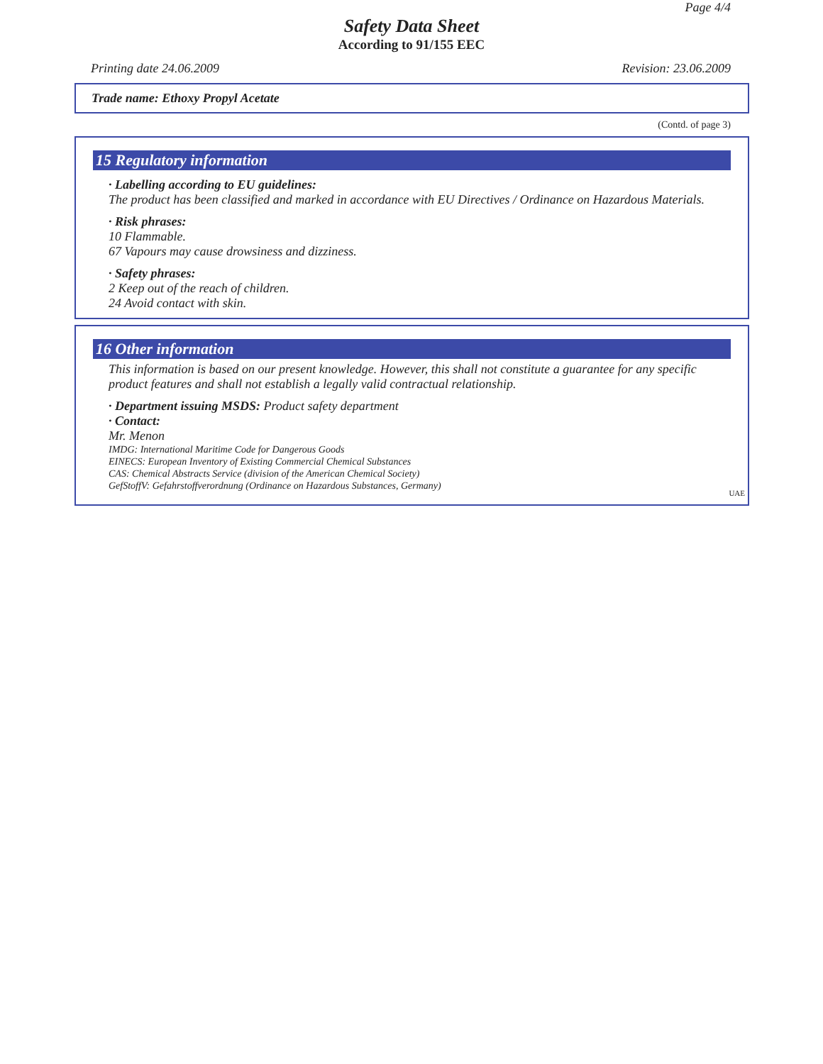Page 4/4
Safety Data Sheet
According to 91/155 EEC
Printing date 24.06.2009 Revision: 23.06.2009
Trade name: Ethoxy Propyl Acetate
(Contd. of page 3)
15 Regulatory information
· Labelling according to EU guidelines:
The product has been classified and marked in accordance with EU Directives / Ordinance on Hazardous Materials.
· Risk phrases:
10 Flammable.
67 Vapours may cause drowsiness and dizziness.
· Safety phrases:
2 Keep out of the reach of children.
24 Avoid contact with skin.
16 Other information
This information is based on our present knowledge. However, this shall not constitute a guarantee for any specific product features and shall not establish a legally valid contractual relationship.
· Department issuing MSDS: Product safety department
· Contact:
Mr. Menon
IMDG: International Maritime Code for Dangerous Goods
EINECS: European Inventory of Existing Commercial Chemical Substances
CAS: Chemical Abstracts Service (division of the American Chemical Society)
GefStoffV: Gefahrstoffverordnung (Ordinance on Hazardous Substances, Germany)
UAE